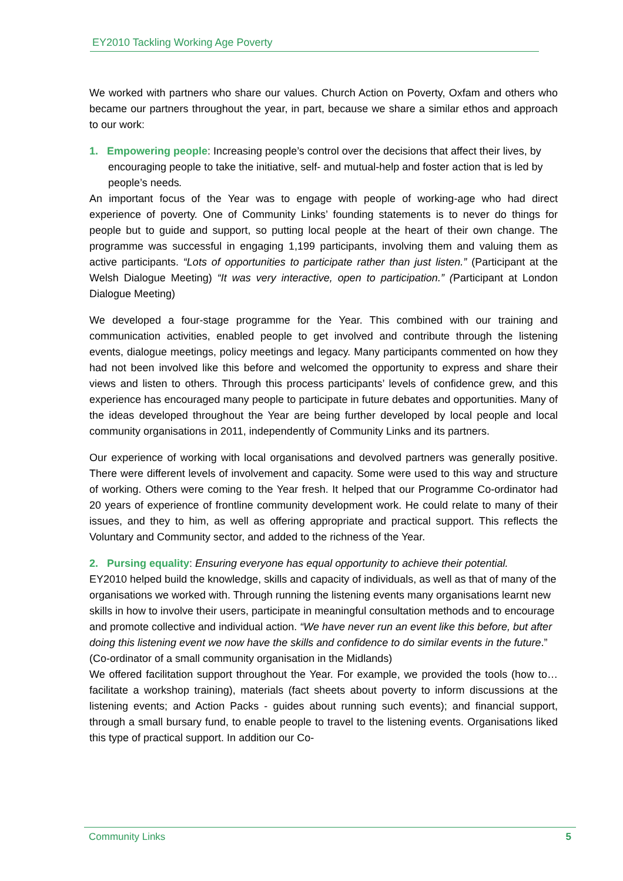EY2010 Tackling Working Age Poverty
We worked with partners who share our values. Church Action on Poverty, Oxfam and others who became our partners throughout the year, in part, because we share a similar ethos and approach to our work:
1. Empowering people: Increasing people’s control over the decisions that affect their lives, by encouraging people to take the initiative, self- and mutual-help and foster action that is led by people’s needs.
An important focus of the Year was to engage with people of working-age who had direct experience of poverty. One of Community Links’ founding statements is to never do things for people but to guide and support, so putting local people at the heart of their own change. The programme was successful in engaging 1,199 participants, involving them and valuing them as active participants. “Lots of opportunities to participate rather than just listen.” (Participant at the Welsh Dialogue Meeting) “It was very interactive, open to participation.” (Participant at London Dialogue Meeting)
We developed a four-stage programme for the Year. This combined with our training and communication activities, enabled people to get involved and contribute through the listening events, dialogue meetings, policy meetings and legacy. Many participants commented on how they had not been involved like this before and welcomed the opportunity to express and share their views and listen to others. Through this process participants’ levels of confidence grew, and this experience has encouraged many people to participate in future debates and opportunities. Many of the ideas developed throughout the Year are being further developed by local people and local community organisations in 2011, independently of Community Links and its partners.
Our experience of working with local organisations and devolved partners was generally positive. There were different levels of involvement and capacity. Some were used to this way and structure of working. Others were coming to the Year fresh. It helped that our Programme Co-ordinator had 20 years of experience of frontline community development work. He could relate to many of their issues, and they to him, as well as offering appropriate and practical support. This reflects the Voluntary and Community sector, and added to the richness of the Year.
2. Pursing equality: Ensuring everyone has equal opportunity to achieve their potential.
EY2010 helped build the knowledge, skills and capacity of individuals, as well as that of many of the organisations we worked with. Through running the listening events many organisations learnt new skills in how to involve their users, participate in meaningful consultation methods and to encourage and promote collective and individual action. “We have never run an event like this before, but after doing this listening event we now have the skills and confidence to do similar events in the future.” (Co-ordinator of a small community organisation in the Midlands)
We offered facilitation support throughout the Year. For example, we provided the tools (how to… facilitate a workshop training), materials (fact sheets about poverty to inform discussions at the listening events; and Action Packs - guides about running such events); and financial support, through a small bursary fund, to enable people to travel to the listening events. Organisations liked this type of practical support. In addition our Co-
Community Links 5